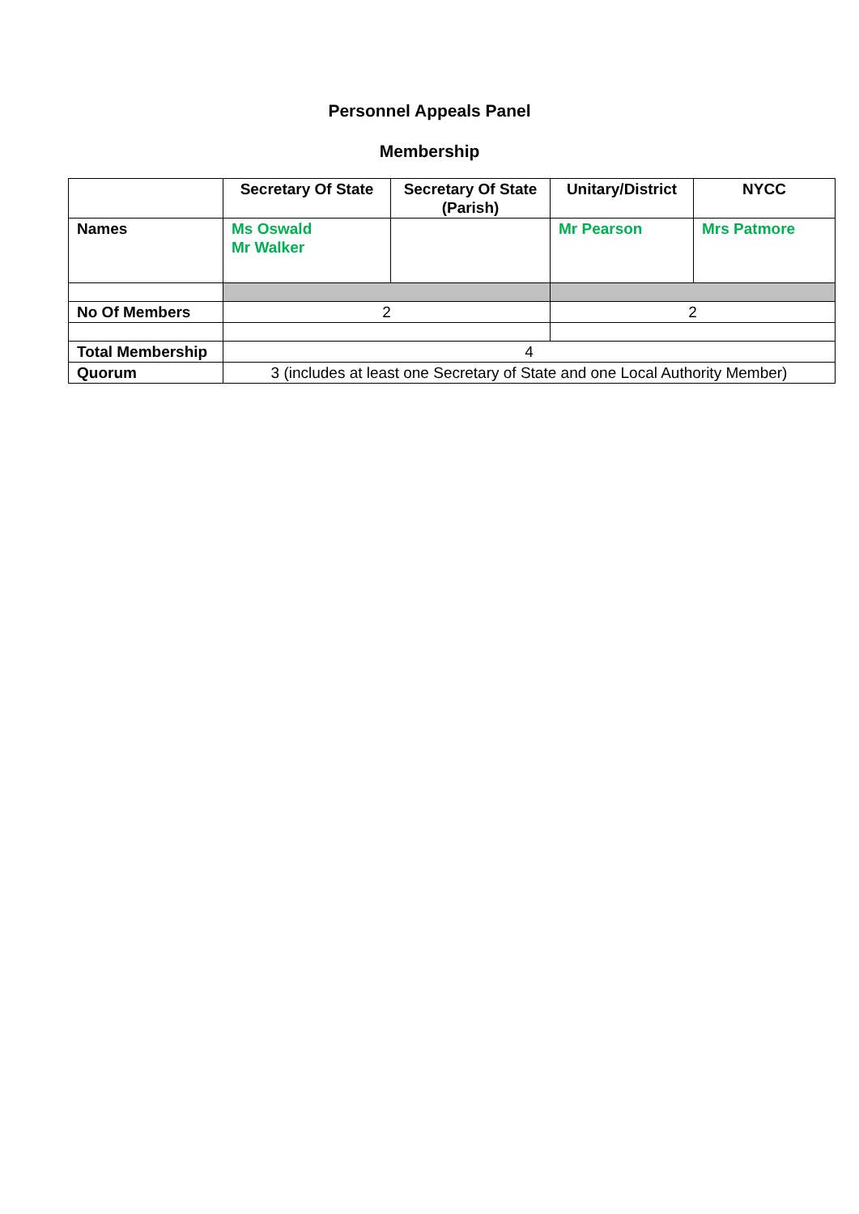Personnel Appeals Panel
Membership
| | Secretary Of State | Secretary Of State (Parish) | Unitary/District | NYCC |
| Names | Ms Oswald Mr Walker | | Mr Pearson | Mrs Patmore |
| No Of Members | 2 | | 2 | |
| Total Membership | 4 | | | |
| Quorum | 3 (includes at least one Secretary of State and one Local Authority Member) | | | |